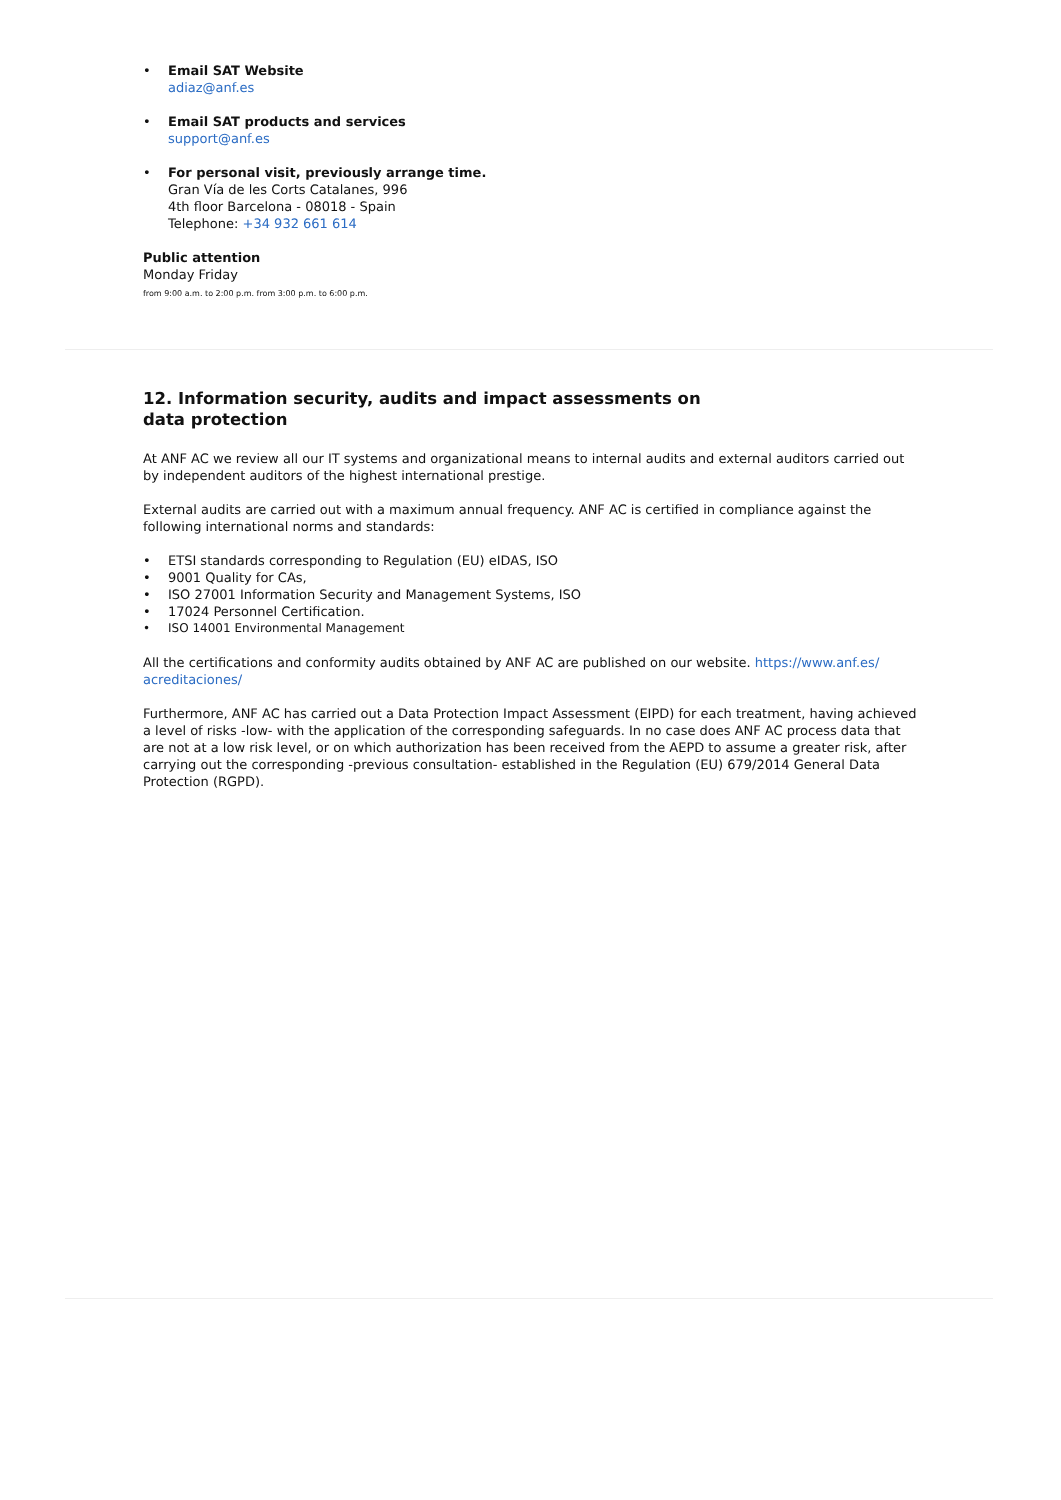Email SAT Website
adiaz@anf.es
Email SAT products and services
support@anf.es
For personal visit, previously arrange time.
Gran Vía de les Corts Catalanes, 996
4th floor Barcelona - 08018 - Spain
Telephone: +34 932 661 614
Public attention
Monday Friday
from 9:00 a.m. to 2:00 p.m. from 3:00 p.m. to 6:00 p.m.
12. Information security, audits and impact assessments on data protection
At ANF AC we review all our IT systems and organizational means to internal audits and external auditors carried out by independent auditors of the highest international prestige.
External audits are carried out with a maximum annual frequency. ANF AC is certified in compliance against the following international norms and standards:
ETSI standards corresponding to Regulation (EU) eIDAS, ISO
9001 Quality for CAs,
ISO 27001 Information Security and Management Systems, ISO
17024 Personnel Certification.
ISO 14001 Environmental Management
All the certifications and conformity audits obtained by ANF AC are published on our website. https://www.anf.es/
acreditaciones/
Furthermore, ANF AC has carried out a Data Protection Impact Assessment (EIPD) for each treatment, having achieved a level of risks -low- with the application of the corresponding safeguards. In no case does ANF AC process data that are not at a low risk level, or on which authorization has been received from the AEPD to assume a greater risk, after carrying out the corresponding -previous consultation- established in the Regulation (EU) 679/2014 General Data Protection (RGPD).